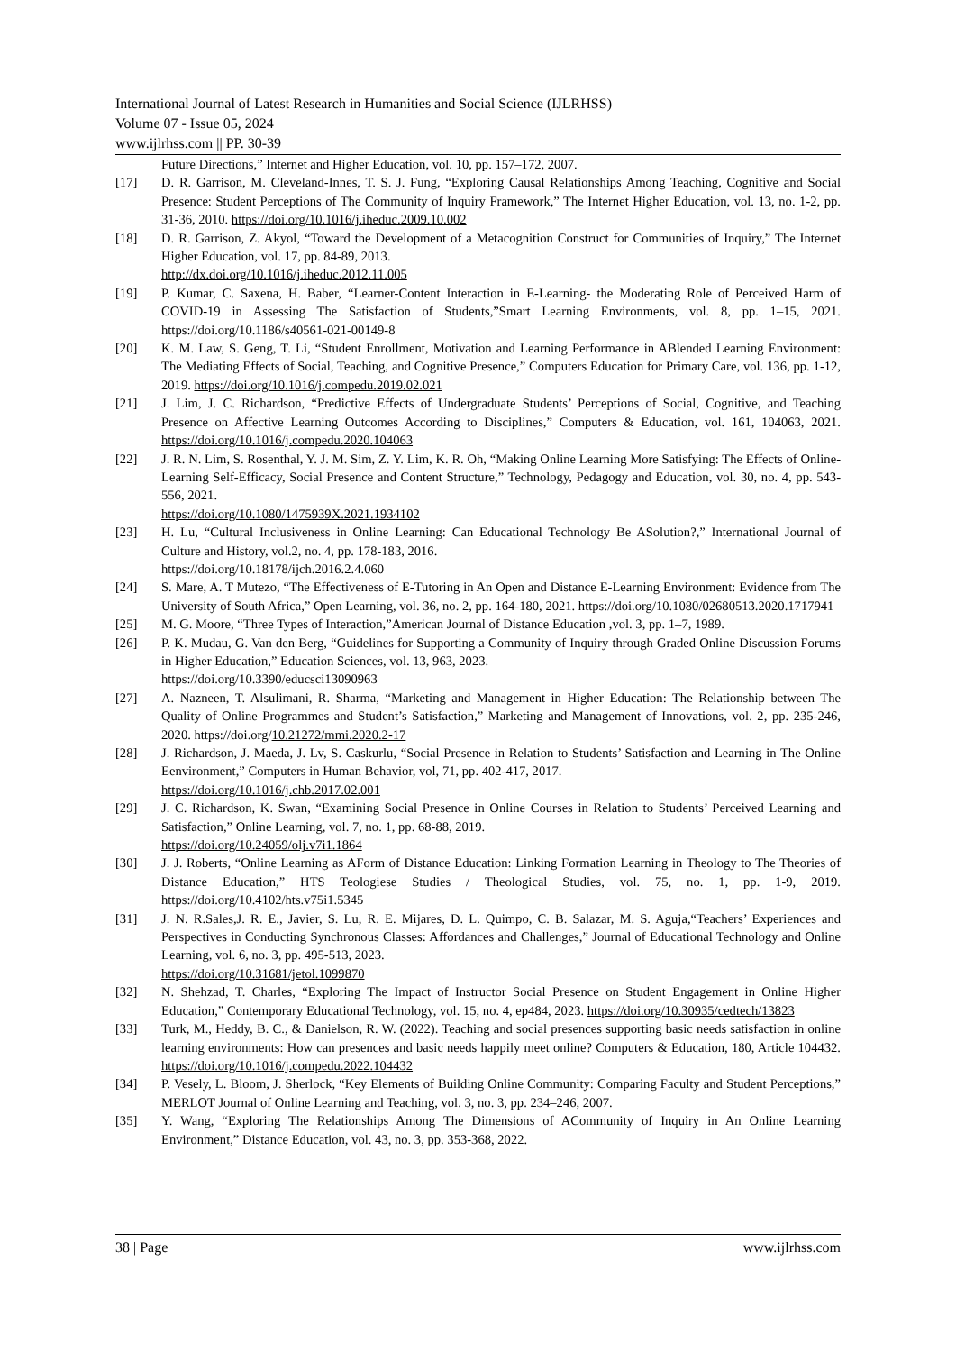International Journal of Latest Research in Humanities and Social Science (IJLRHSS)
Volume 07 - Issue 05, 2024
www.ijlrhss.com || PP. 30-39
Future Directions,” Internet and Higher Education, vol. 10, pp. 157–172, 2007.
[17] D. R. Garrison, M. Cleveland-Innes, T. S. J. Fung, “Exploring Causal Relationships Among Teaching, Cognitive and Social Presence: Student Perceptions of The Community of Inquiry Framework,” The Internet Higher Education, vol. 13, no. 1-2, pp. 31-36, 2010. https://doi.org/10.1016/j.iheduc.2009.10.002
[18] D. R. Garrison, Z. Akyol, “Toward the Development of a Metacognition Construct for Communities of Inquiry,” The Internet Higher Education, vol. 17, pp. 84-89, 2013.
http://dx.doi.org/10.1016/j.iheduc.2012.11.005
[19] P. Kumar, C. Saxena, H. Baber, “Learner-Content Interaction in E-Learning- the Moderating Role of Perceived Harm of COVID-19 in Assessing The Satisfaction of Students,”Smart Learning Environments, vol. 8, pp. 1–15, 2021. https://doi.org/10.1186/s40561-021-00149-8
[20] K. M. Law, S. Geng, T. Li, “Student Enrollment, Motivation and Learning Performance in ABlended Learning Environment: The Mediating Effects of Social, Teaching, and Cognitive Presence,” Computers Education for Primary Care, vol. 136, pp. 1-12, 2019. https://doi.org/10.1016/j.compedu.2019.02.021
[21] J. Lim, J. C. Richardson, “Predictive Effects of Undergraduate Students’ Perceptions of Social, Cognitive, and Teaching Presence on Affective Learning Outcomes According to Disciplines,” Computers & Education, vol. 161, 104063, 2021. https://doi.org/10.1016/j.compedu.2020.104063
[22] J. R. N. Lim, S. Rosenthal, Y. J. M. Sim, Z. Y. Lim, K. R. Oh, “Making Online Learning More Satisfying: The Effects of Online-Learning Self-Efficacy, Social Presence and Content Structure,” Technology, Pedagogy and Education, vol. 30, no. 4, pp. 543-556, 2021.
https://doi.org/10.1080/1475939X.2021.1934102
[23] H. Lu, “Cultural Inclusiveness in Online Learning: Can Educational Technology Be ASolution?,” International Journal of Culture and History, vol.2, no. 4, pp. 178-183, 2016.
https://doi.org/10.18178/ijch.2016.2.4.060
[24] S. Mare, A. T Mutezo, “The Effectiveness of E-Tutoring in An Open and Distance E-Learning Environment: Evidence from The University of South Africa,” Open Learning, vol. 36, no. 2, pp. 164-180, 2021. https://doi.org/10.1080/02680513.2020.1717941
[25] M. G. Moore, “Three Types of Interaction,”American Journal of Distance Education ,vol. 3, pp. 1–7, 1989.
[26] P. K. Mudau, G. Van den Berg, “Guidelines for Supporting a Community of Inquiry through Graded Online Discussion Forums in Higher Education,” Education Sciences, vol. 13, 963, 2023.
https://doi.org/10.3390/educsci13090963
[27] A. Nazneen, T. Alsulimani, R. Sharma, “Marketing and Management in Higher Education: The Relationship between The Quality of Online Programmes and Student’s Satisfaction,” Marketing and Management of Innovations, vol. 2, pp. 235-246, 2020. https://doi.org/10.21272/mmi.2020.2-17
[28] J. Richardson, J. Maeda, J. Lv, S. Caskurlu, “Social Presence in Relation to Students’ Satisfaction and Learning in The Online Eenvironment,” Computers in Human Behavior, vol, 71, pp. 402-417, 2017.
https://doi.org/10.1016/j.chb.2017.02.001
[29] J. C. Richardson, K. Swan, “Examining Social Presence in Online Courses in Relation to Students’ Perceived Learning and Satisfaction,” Online Learning, vol. 7, no. 1, pp. 68-88, 2019.
https://doi.org/10.24059/olj.v7i1.1864
[30] J. J. Roberts, “Online Learning as AForm of Distance Education: Linking Formation Learning in Theology to The Theories of Distance Education,” HTS Teologiese Studies / Theological Studies, vol. 75, no. 1, pp. 1-9, 2019. https://doi.org/10.4102/hts.v75i1.5345
[31] J. N. R.Sales,J. R. E., Javier, S. Lu, R. E. Mijares, D. L. Quimpo, C. B. Salazar, M. S. Aguja,“Teachers’ Experiences and Perspectives in Conducting Synchronous Classes: Affordances and Challenges,” Journal of Educational Technology and Online Learning, vol. 6, no. 3, pp. 495-513, 2023.
https://doi.org/10.31681/jetol.1099870
[32] N. Shehzad, T. Charles, “Exploring The Impact of Instructor Social Presence on Student Engagement in Online Higher Education,” Contemporary Educational Technology, vol. 15, no. 4, ep484, 2023. https://doi.org/10.30935/cedtech/13823
[33] Turk, M., Heddy, B. C., & Danielson, R. W. (2022). Teaching and social presences supporting basic needs satisfaction in online learning environments: How can presences and basic needs happily meet online? Computers & Education, 180, Article 104432. https://doi.org/10.1016/j.compedu.2022.104432
[34] P. Vesely, L. Bloom, J. Sherlock, “Key Elements of Building Online Community: Comparing Faculty and Student Perceptions,” MERLOT Journal of Online Learning and Teaching, vol. 3, no. 3, pp. 234–246, 2007.
[35] Y. Wang, “Exploring The Relationships Among The Dimensions of ACommunity of Inquiry in An Online Learning Environment,” Distance Education, vol. 43, no. 3, pp. 353-368, 2022.
38 | Page www.ijlrhss.com